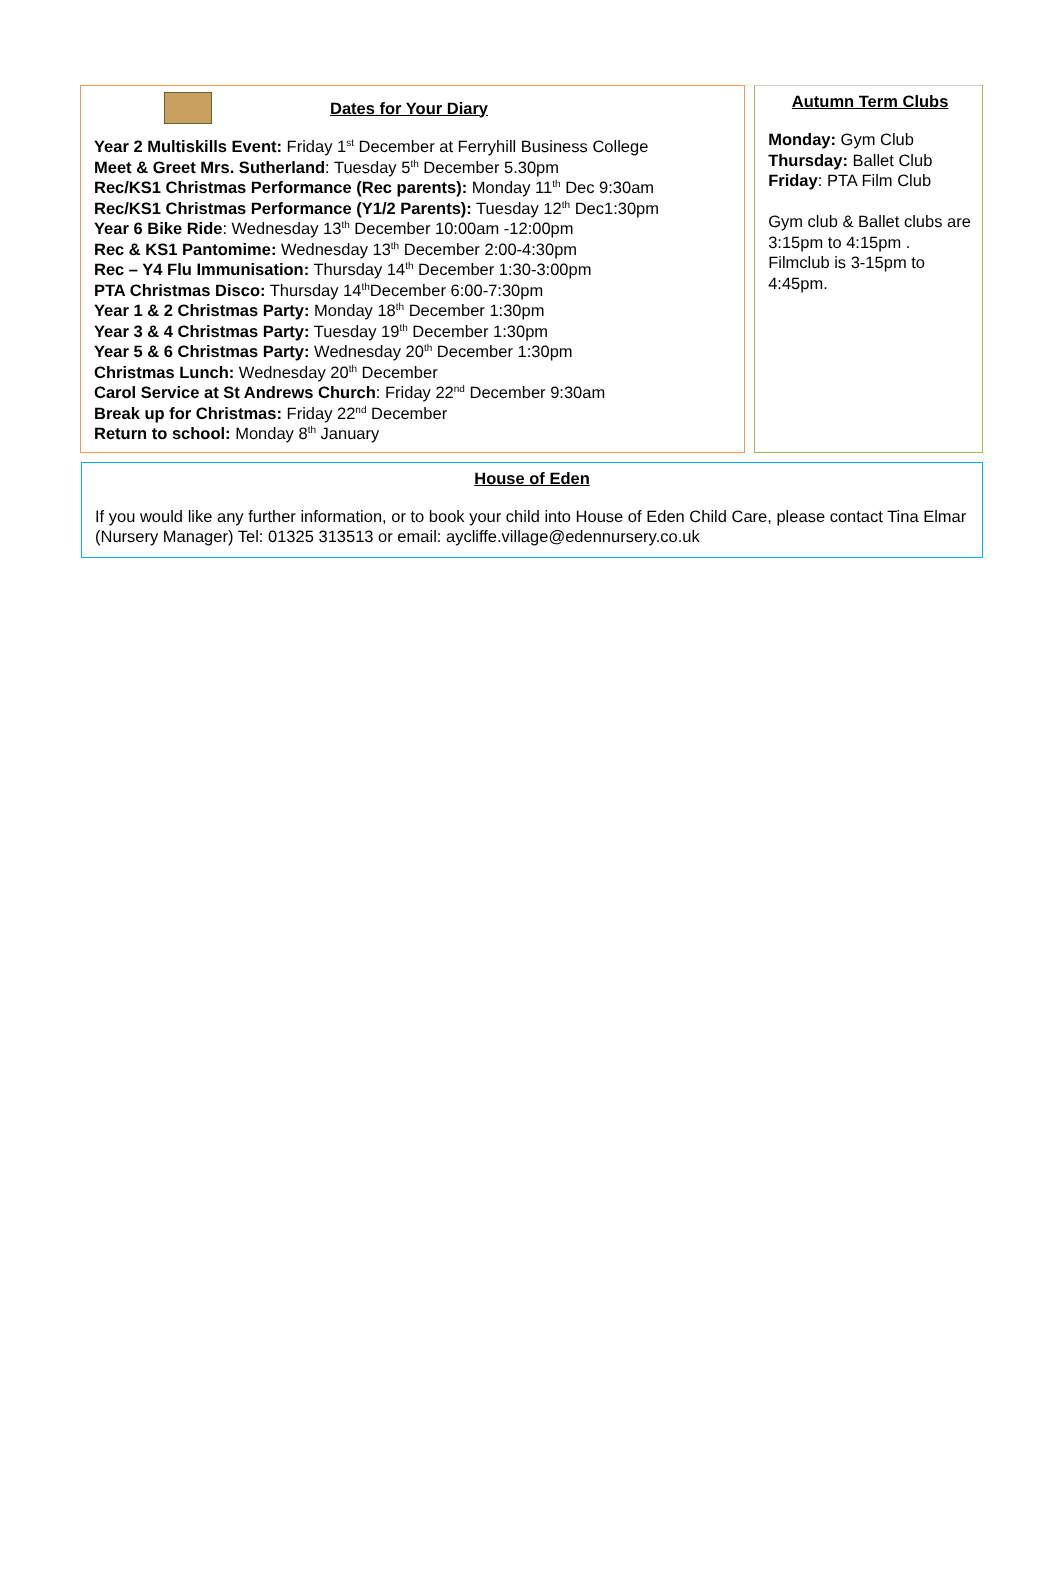Dates for Your Diary
Year 2 Multiskills Event: Friday 1<sup>st</sup> December at Ferryhill Business College
Meet & Greet Mrs. Sutherland: Tuesday 5<sup>th</sup> December 5.30pm
Rec/KS1 Christmas Performance (Rec parents): Monday 11<sup>th</sup> Dec 9:30am
Rec/KS1 Christmas Performance (Y1/2 Parents): Tuesday 12<sup>th</sup> Dec1:30pm
Year 6 Bike Ride: Wednesday 13<sup>th</sup> December 10:00am -12:00pm
Rec & KS1 Pantomime: Wednesday 13<sup>th</sup> December 2:00-4:30pm
Rec – Y4 Flu Immunisation: Thursday 14<sup>th</sup> December 1:30-3:00pm
PTA Christmas Disco: Thursday 14<sup>th</sup>December 6:00-7:30pm
Year 1 & 2 Christmas Party: Monday 18<sup>th</sup> December 1:30pm
Year 3 & 4 Christmas Party: Tuesday 19<sup>th</sup> December 1:30pm
Year 5 & 6 Christmas Party: Wednesday 20<sup>th</sup> December 1:30pm
Christmas Lunch: Wednesday 20<sup>th</sup> December
Carol Service at St Andrews Church: Friday 22<sup>nd</sup> December 9:30am
Break up for Christmas: Friday 22<sup>nd</sup> December
Return to school: Monday 8<sup>th</sup> January
Autumn Term Clubs
Monday: Gym Club
Thursday: Ballet Club
Friday: PTA Film Club
Gym club & Ballet clubs are 3:15pm to 4:15pm . Filmclub is 3-15pm to 4:45pm.
House of Eden
If you would like any further information, or to book your child into House of Eden Child Care, please contact Tina Elmar (Nursery Manager) Tel: 01325 313513 or email: aycliffe.village@edennursery.co.uk